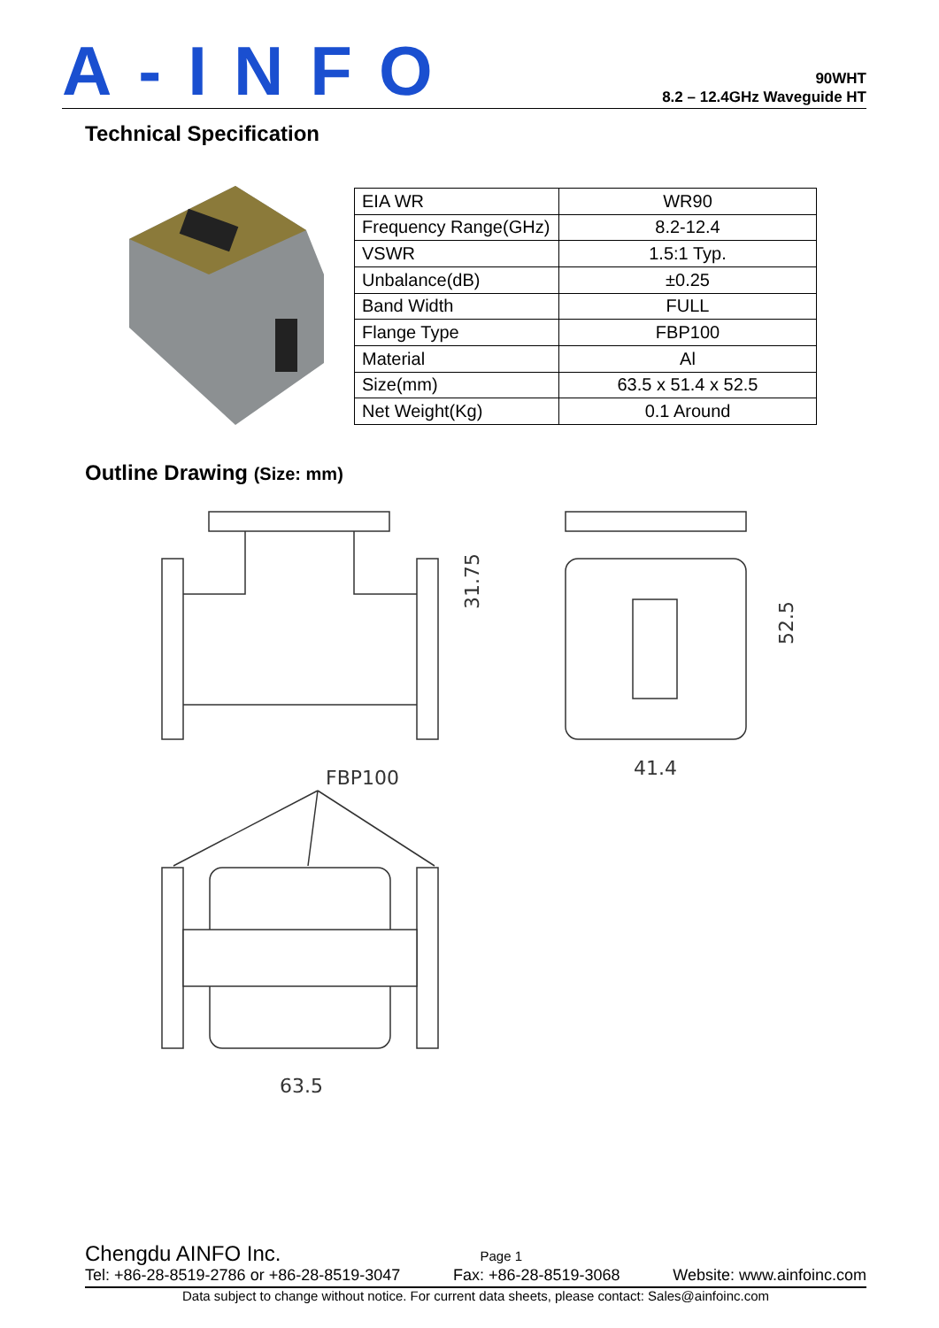A-INFO
90WHT
8.2 – 12.4GHz Waveguide HT
Technical Specification
| EIA WR | WR90 |
| Frequency Range(GHz) | 8.2-12.4 |
| VSWR | 1.5:1 Typ. |
| Unbalance(dB) | ±0.25 |
| Band Width | FULL |
| Flange Type | FBP100 |
| Material | Al |
| Size(mm) | 63.5 x 51.4 x 52.5 |
| Net Weight(Kg) | 0.1 Around |
Outline Drawing (Size: mm)
31.75
52.5
41.4
FBP100
63.5
Chengdu AINFO Inc. Page 1
Tel: +86-28-8519-2786 or +86-28-8519-3047 Fax: +86-28-8519-3068 Website: www.ainfoinc.com
Data subject to change without notice. For current data sheets, please contact: Sales@ainfoinc.com